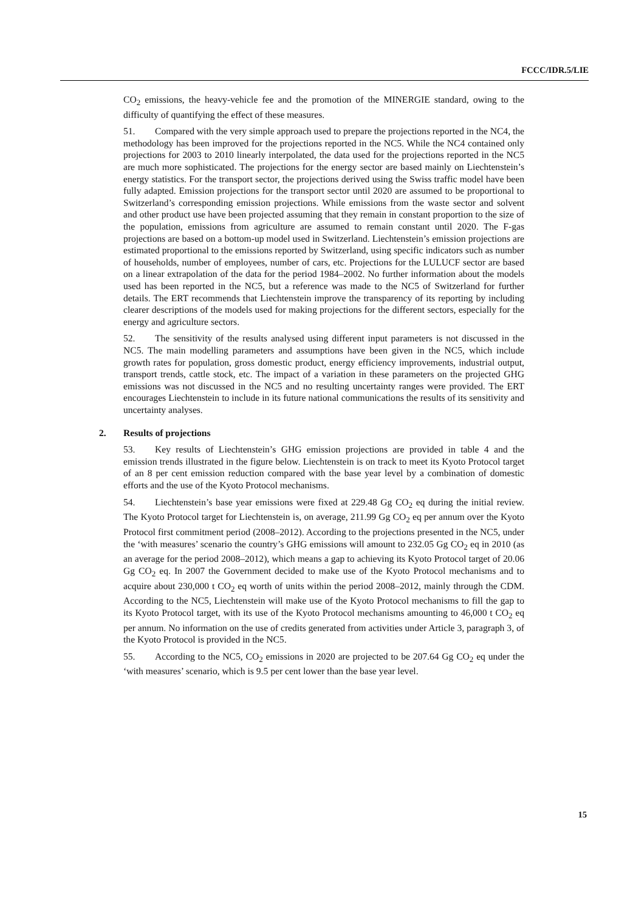FCCC/IDR.5/LIE
CO<sub>2</sub> emissions, the heavy-vehicle fee and the promotion of the MINERGIE standard, owing to the difficulty of quantifying the effect of these measures.
51. Compared with the very simple approach used to prepare the projections reported in the NC4, the methodology has been improved for the projections reported in the NC5. While the NC4 contained only projections for 2003 to 2010 linearly interpolated, the data used for the projections reported in the NC5 are much more sophisticated. The projections for the energy sector are based mainly on Liechtenstein’s energy statistics. For the transport sector, the projections derived using the Swiss traffic model have been fully adapted. Emission projections for the transport sector until 2020 are assumed to be proportional to Switzerland’s corresponding emission projections. While emissions from the waste sector and solvent and other product use have been projected assuming that they remain in constant proportion to the size of the population, emissions from agriculture are assumed to remain constant until 2020. The F-gas projections are based on a bottom-up model used in Switzerland. Liechtenstein’s emission projections are estimated proportional to the emissions reported by Switzerland, using specific indicators such as number of households, number of employees, number of cars, etc. Projections for the LULUCF sector are based on a linear extrapolation of the data for the period 1984–2002. No further information about the models used has been reported in the NC5, but a reference was made to the NC5 of Switzerland for further details. The ERT recommends that Liechtenstein improve the transparency of its reporting by including clearer descriptions of the models used for making projections for the different sectors, especially for the energy and agriculture sectors.
52. The sensitivity of the results analysed using different input parameters is not discussed in the NC5. The main modelling parameters and assumptions have been given in the NC5, which include growth rates for population, gross domestic product, energy efficiency improvements, industrial output, transport trends, cattle stock, etc. The impact of a variation in these parameters on the projected GHG emissions was not discussed in the NC5 and no resulting uncertainty ranges were provided. The ERT encourages Liechtenstein to include in its future national communications the results of its sensitivity and uncertainty analyses.
2. Results of projections
53. Key results of Liechtenstein’s GHG emission projections are provided in table 4 and the emission trends illustrated in the figure below. Liechtenstein is on track to meet its Kyoto Protocol target of an 8 per cent emission reduction compared with the base year level by a combination of domestic efforts and the use of the Kyoto Protocol mechanisms.
54. Liechtenstein’s base year emissions were fixed at 229.48 Gg CO<sub>2</sub> eq during the initial review. The Kyoto Protocol target for Liechtenstein is, on average, 211.99 Gg CO<sub>2</sub> eq per annum over the Kyoto Protocol first commitment period (2008–2012). According to the projections presented in the NC5, under the ‘with measures’ scenario the country’s GHG emissions will amount to 232.05 Gg CO<sub>2</sub> eq in 2010 (as an average for the period 2008–2012), which means a gap to achieving its Kyoto Protocol target of 20.06 Gg CO<sub>2</sub> eq. In 2007 the Government decided to make use of the Kyoto Protocol mechanisms and to acquire about 230,000 t CO<sub>2</sub> eq worth of units within the period 2008–2012, mainly through the CDM. According to the NC5, Liechtenstein will make use of the Kyoto Protocol mechanisms to fill the gap to its Kyoto Protocol target, with its use of the Kyoto Protocol mechanisms amounting to 46,000 t CO<sub>2</sub> eq per annum. No information on the use of credits generated from activities under Article 3, paragraph 3, of the Kyoto Protocol is provided in the NC5.
55. According to the NC5, CO<sub>2</sub> emissions in 2020 are projected to be 207.64 Gg CO<sub>2</sub> eq under the ‘with measures’ scenario, which is 9.5 per cent lower than the base year level.
15